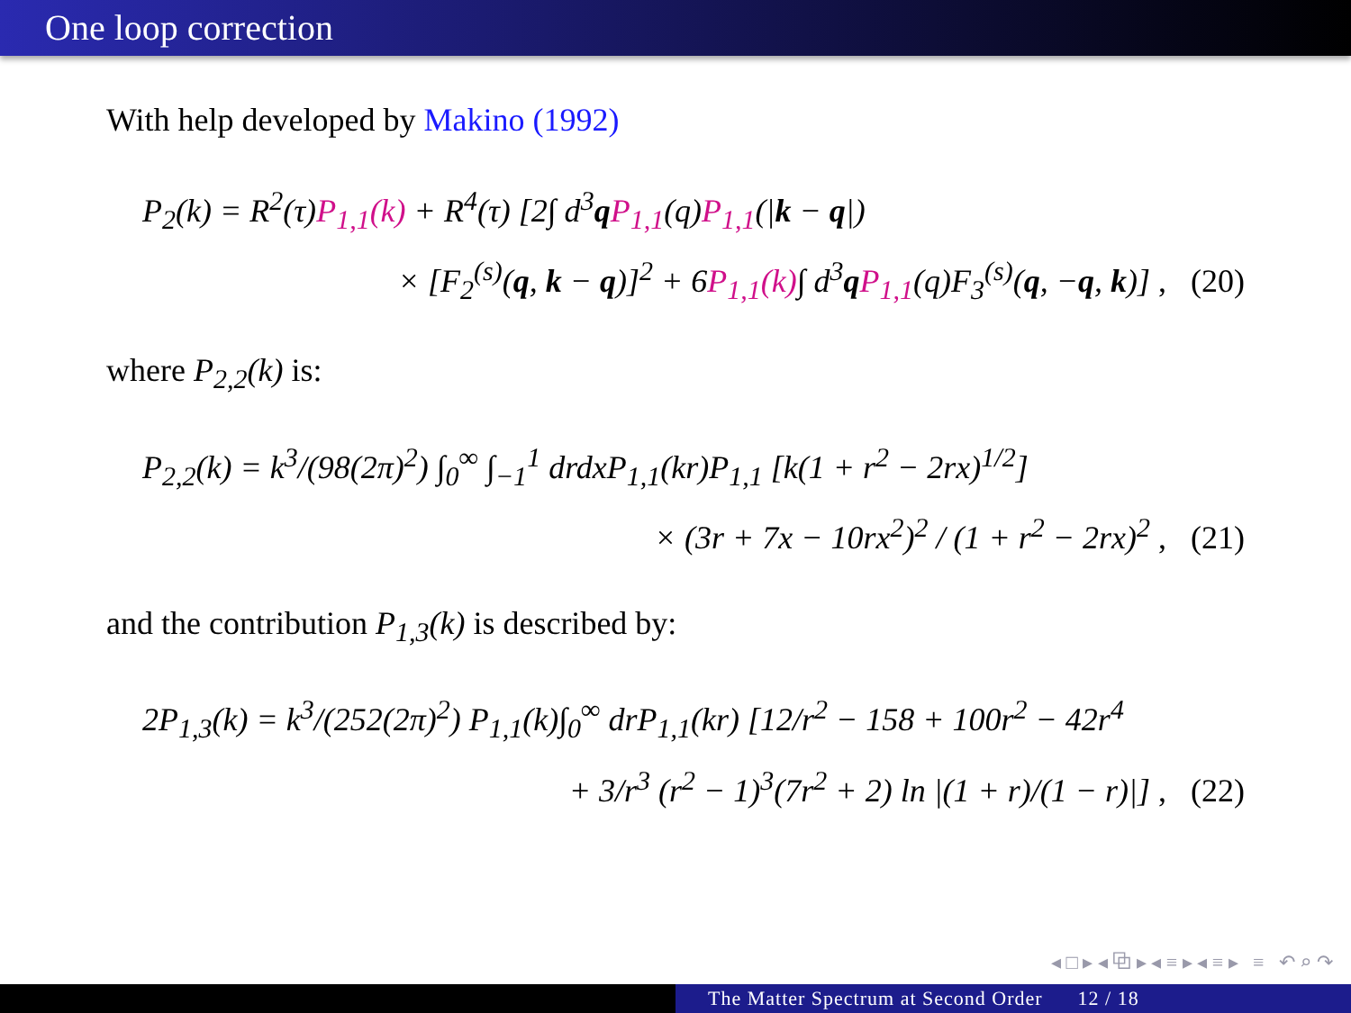One loop correction
With help developed by Makino (1992)
P<sub>2</sub>(k) = R<sup>2</sup>(τ)P<sub>1,1</sub>(k) + R<sup>4</sup>(τ) [2∫ d<sup>3</sup>qP<sub>1,1</sub>(q)P<sub>1,1</sub>(|k − q|)
× [F<sub>2</sub><sup>(s)</sup>(q, k − q)]<sup>2</sup> + 6P<sub>1,1</sub>(k)∫ d<sup>3</sup>qP<sub>1,1</sub>(q)F<sub>3</sub><sup>(s)</sup>(q, −q, k)] , (20)
where P<sub>2,2</sub>(k) is:
P<sub>2,2</sub>(k) = k<sup>3</sup>/(98(2π)<sup>2</sup>) ∫<sub>0</sub><sup>∞</sup> ∫<sub>−1</sub><sup>1</sup> drdxP<sub>1,1</sub>(kr)P<sub>1,1</sub> [k(1 + r<sup>2</sup> − 2rx)<sup>1/2</sup>]
× (3r + 7x − 10rx<sup>2</sup>)<sup>2</sup> / (1 + r<sup>2</sup> − 2rx)<sup>2</sup> , (21)
and the contribution P<sub>1,3</sub>(k) is described by:
2P<sub>1,3</sub>(k) = k<sup>3</sup>/(252(2π)<sup>2</sup>) P<sub>1,1</sub>(k)∫<sub>0</sub><sup>∞</sup> drP<sub>1,1</sub>(kr) [12/r<sup>2</sup> − 158 + 100r<sup>2</sup> − 42r<sup>4</sup>
+ 3/r<sup>3</sup> (r<sup>2</sup> − 1)<sup>3</sup>(7r<sup>2</sup> + 2) ln |(1 + r)/(1 − r)|] , (22)
◂ □ ▸ ◂ ⧉ ▸ ◂ ≡ ▸ ◂ ≡ ▸ ≡ ↶ ⌕ ↷
The Matter Spectrum at Second Order 12 / 18